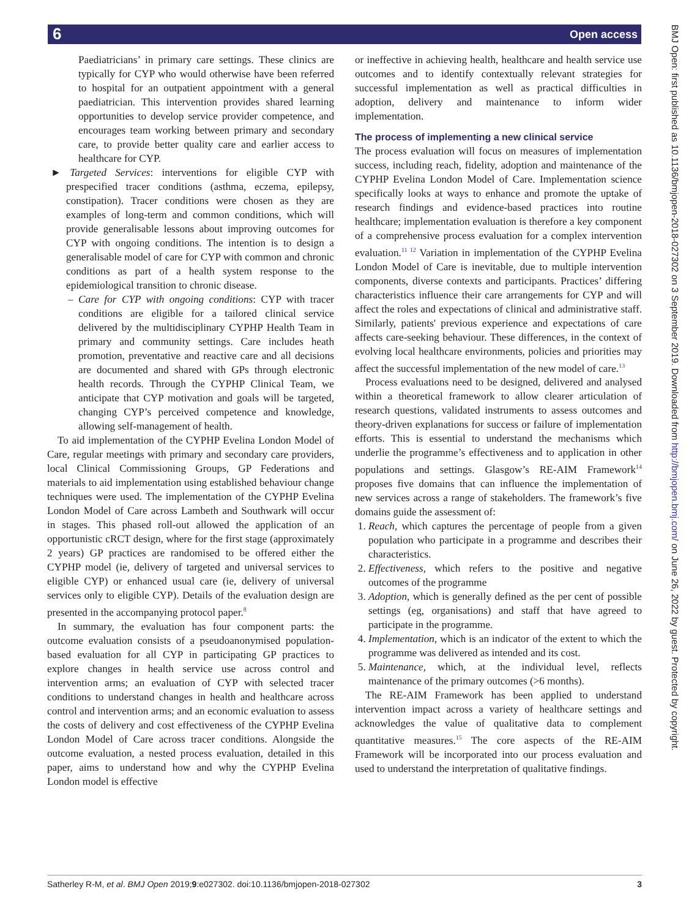6 Open access
BMJ Open: first published as 10.1136/bmjopen-2018-027302 on 3 September 2019. Downloaded from http://bmjopen.bmj.com/ on June 26, 2022 by guest. Protected by copyright.
Paediatricians’ in primary care settings. These clinics are typically for CYP who would otherwise have been referred to hospital for an outpatient appointment with a general paediatrician. This intervention provides shared learning opportunities to develop service provider competence, and encourages team working between primary and secondary care, to provide better quality care and earlier access to healthcare for CYP.
► Targeted Services: interventions for eligible CYP with prespecified tracer conditions (asthma, eczema, epilepsy, constipation). Tracer conditions were chosen as they are examples of long-term and common conditions, which will provide generalisable lessons about improving outcomes for CYP with ongoing conditions. The intention is to design a generalisable model of care for CYP with common and chronic conditions as part of a health system response to the epidemiological transition to chronic disease.
– Care for CYP with ongoing conditions: CYP with tracer conditions are eligible for a tailored clinical service delivered by the multidisciplinary CYPHP Health Team in primary and community settings. Care includes heath promotion, preventative and reactive care and all decisions are documented and shared with GPs through electronic health records. Through the CYPHP Clinical Team, we anticipate that CYP motivation and goals will be targeted, changing CYP’s perceived competence and knowledge, allowing self-management of health.
To aid implementation of the CYPHP Evelina London Model of Care, regular meetings with primary and secondary care providers, local Clinical Commissioning Groups, GP Federations and materials to aid implementation using established behaviour change techniques were used. The implementation of the CYPHP Evelina London Model of Care across Lambeth and Southwark will occur in stages. This phased roll-out allowed the application of an opportunistic cRCT design, where for the first stage (approximately 2 years) GP practices are randomised to be offered either the CYPHP model (ie, delivery of targeted and universal services to eligible CYP) or enhanced usual care (ie, delivery of universal services only to eligible CYP). Details of the evaluation design are presented in the accompanying protocol paper.<sup>8</sup>
In summary, the evaluation has four component parts: the outcome evaluation consists of a pseudoanonymised population-based evaluation for all CYP in participating GP practices to explore changes in health service use across control and intervention arms; an evaluation of CYP with selected tracer conditions to understand changes in health and healthcare across control and intervention arms; and an economic evaluation to assess the costs of delivery and cost effectiveness of the CYPHP Evelina London Model of Care across tracer conditions. Alongside the outcome evaluation, a nested process evaluation, detailed in this paper, aims to understand how and why the CYPHP Evelina London model is effective
or ineffective in achieving health, healthcare and health service use outcomes and to identify contextually relevant strategies for successful implementation as well as practical difficulties in adoption, delivery and maintenance to inform wider implementation.
The process of implementing a new clinical service
The process evaluation will focus on measures of implementation success, including reach, fidelity, adoption and maintenance of the CYPHP Evelina London Model of Care. Implementation science specifically looks at ways to enhance and promote the uptake of research findings and evidence-based practices into routine healthcare; implementation evaluation is therefore a key component of a comprehensive process evaluation for a complex intervention evaluation.<sup>11 12</sup> Variation in implementation of the CYPHP Evelina London Model of Care is inevitable, due to multiple intervention components, diverse contexts and participants. Practices’ differing characteristics influence their care arrangements for CYP and will affect the roles and expectations of clinical and administrative staff. Similarly, patients' previous experience and expectations of care affects care-seeking behaviour. These differences, in the context of evolving local healthcare environments, policies and priorities may affect the successful implementation of the new model of care.<sup>13</sup>
Process evaluations need to be designed, delivered and analysed within a theoretical framework to allow clearer articulation of research questions, validated instruments to assess outcomes and theory-driven explanations for success or failure of implementation efforts. This is essential to understand the mechanisms which underlie the programme’s effectiveness and to application in other populations and settings. Glasgow’s RE-AIM Framework<sup>14</sup> proposes five domains that can influence the implementation of new services across a range of stakeholders. The framework’s five domains guide the assessment of:
1. Reach, which captures the percentage of people from a given population who participate in a programme and describes their characteristics.
2. Effectiveness, which refers to the positive and negative outcomes of the programme
3. Adoption, which is generally defined as the per cent of possible settings (eg, organisations) and staff that have agreed to participate in the programme.
4. Implementation, which is an indicator of the extent to which the programme was delivered as intended and its cost.
5. Maintenance, which, at the individual level, reflects maintenance of the primary outcomes (>6 months).
The RE-AIM Framework has been applied to understand intervention impact across a variety of healthcare settings and acknowledges the value of qualitative data to complement quantitative measures.<sup>15</sup> The core aspects of the RE-AIM Framework will be incorporated into our process evaluation and used to understand the interpretation of qualitative findings.
Satherley R-M, et al. BMJ Open 2019;9:e027302. doi:10.1136/bmjopen-2018-027302 3